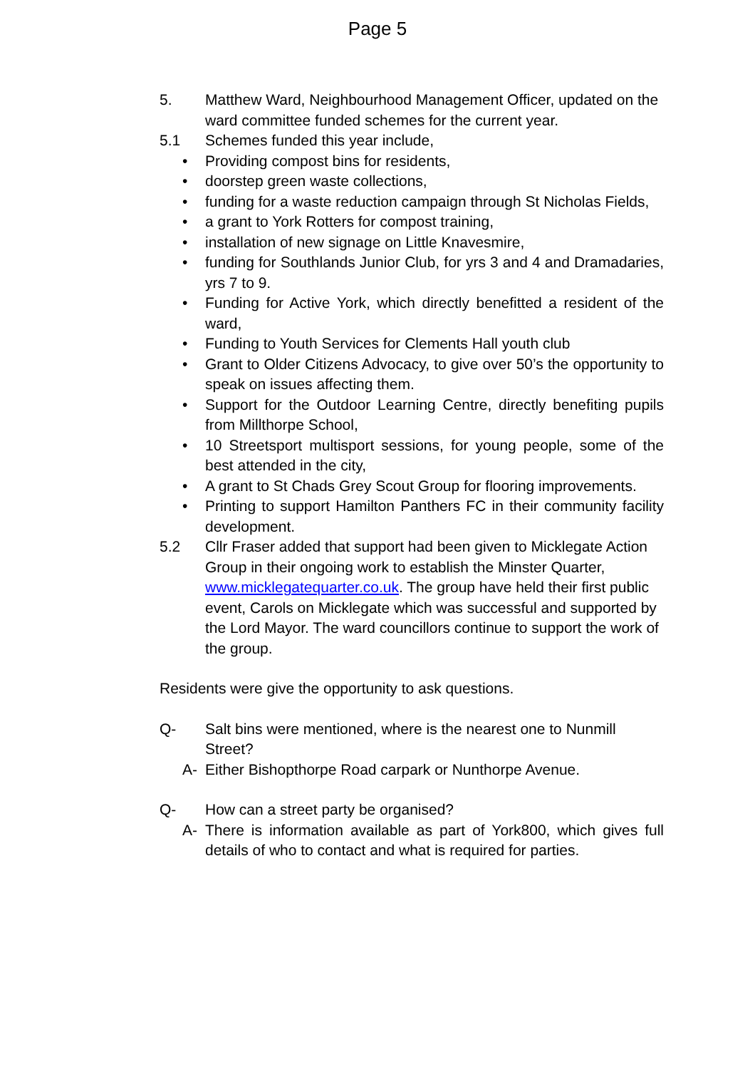Page 5
5. Matthew Ward, Neighbourhood Management Officer, updated on the ward committee funded schemes for the current year.
5.1 Schemes funded this year include,
• Providing compost bins for residents,
• doorstep green waste collections,
• funding for a waste reduction campaign through St Nicholas Fields,
• a grant to York Rotters for compost training,
• installation of new signage on Little Knavesmire,
• funding for Southlands Junior Club, for yrs 3 and 4 and Dramadaries, yrs 7 to 9.
• Funding for Active York, which directly benefitted a resident of the ward,
• Funding to Youth Services for Clements Hall youth club
• Grant to Older Citizens Advocacy, to give over 50’s the opportunity to speak on issues affecting them.
• Support for the Outdoor Learning Centre, directly benefiting pupils from Millthorpe School,
• 10 Streetsport multisport sessions, for young people, some of the best attended in the city,
• A grant to St Chads Grey Scout Group for flooring improvements.
• Printing to support Hamilton Panthers FC in their community facility development.
5.2 Cllr Fraser added that support had been given to Micklegate Action Group in their ongoing work to establish the Minster Quarter, www.micklegatequarter.co.uk. The group have held their first public event, Carols on Micklegate which was successful and supported by the Lord Mayor. The ward councillors continue to support the work of the group.
Residents were give the opportunity to ask questions.
Q- Salt bins were mentioned, where is the nearest one to Nunmill Street?
A- Either Bishopthorpe Road carpark or Nunthorpe Avenue.
Q- How can a street party be organised?
A- There is information available as part of York800, which gives full details of who to contact and what is required for parties.